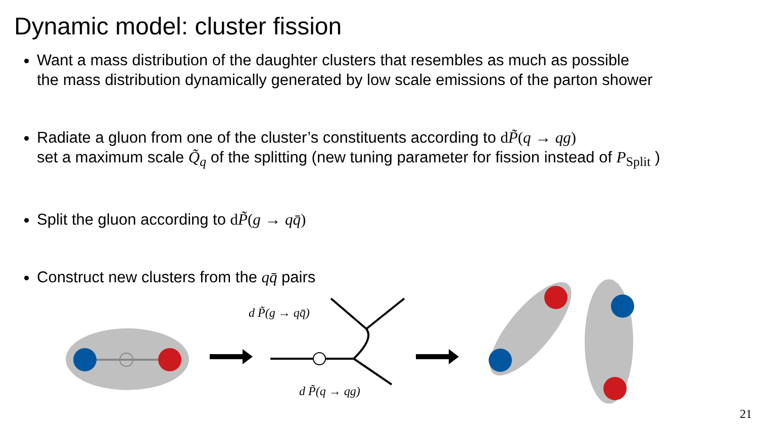Dynamic model: cluster fission
Want a mass distribution of the daughter clusters that resembles as much as possible
the mass distribution dynamically generated by low scale emissions of the parton shower
Radiate a gluon from one of the cluster’s constituents according to dP̃(q → qg)
set a maximum scale Q̃<sub>q</sub> of the splitting (new tuning parameter for fission instead of P<sub>Split</sub> )
Split the gluon according to dP̃(g → qq̄)
Construct new clusters from the qq̄ pairs
d P̃(g → qq̄)
d P̃(q → qg)
21